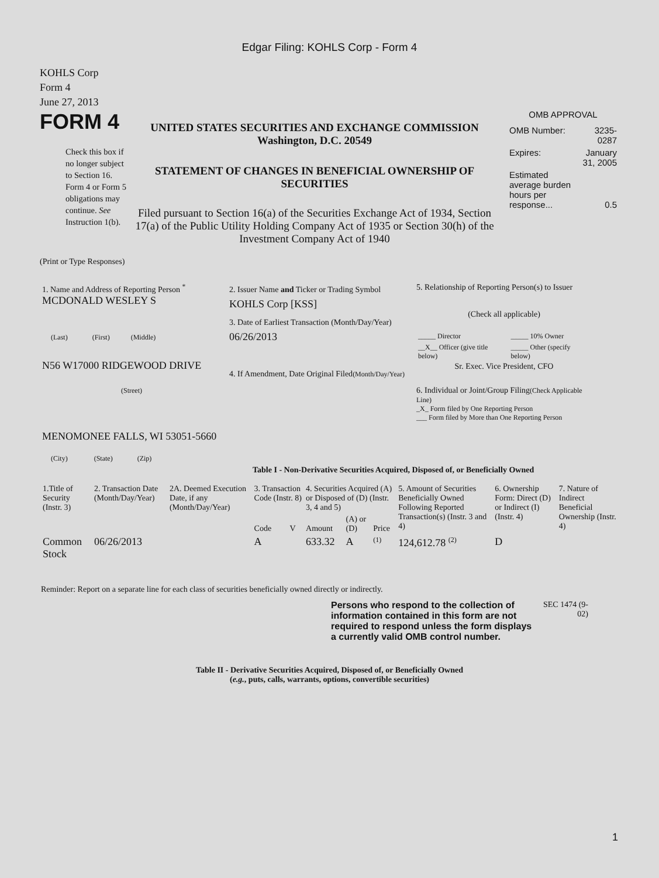Edgar Filing: KOHLS Corp - Form 4
KOHLS Corp
Form 4
June 27, 2013
FORM 4
Check this box if no longer subject to Section 16. Form 4 or Form 5 obligations may continue. See Instruction 1(b).
UNITED STATES SECURITIES AND EXCHANGE COMMISSION
Washington, D.C. 20549
STATEMENT OF CHANGES IN BENEFICIAL OWNERSHIP OF SECURITIES
Filed pursuant to Section 16(a) of the Securities Exchange Act of 1934, Section 17(a) of the Public Utility Holding Company Act of 1935 or Section 30(h) of the Investment Company Act of 1940
OMB APPROVAL
| OMB Number: | 3235-0287 |
| Expires: | January 31, 2005 |
| Estimated average burden hours per response... | 0.5 |
(Print or Type Responses)
1. Name and Address of Reporting Person <sup>*</sup>
MCDONALD WESLEY S
(Last) (First) (Middle)
N56 W17000 RIDGEWOOD DRIVE
(Street)
MENOMONEE FALLS, WI 53051-5660
(City) (State) (Zip)
2. Issuer Name and Ticker or Trading Symbol
KOHLS Corp [KSS]
3. Date of Earliest Transaction (Month/Day/Year)
06/26/2013
4. If Amendment, Date Original Filed(Month/Day/Year)
5. Relationship of Reporting Person(s) to Issuer
(Check all applicable)
| _____ Director | _____ 10% Owner |
| __X__ Officer (give title below) | _____ Other (specify below) |
Sr. Exec. Vice President, CFO
6. Individual or Joint/Group Filing(Check Applicable Line)
_X_ Form filed by One Reporting Person
___ Form filed by More than One Reporting Person
Table I - Non-Derivative Securities Acquired, Disposed of, or Beneficially Owned
| 1.Title of Security (Instr. 3) | 2. Transaction Date (Month/Day/Year) | 2A. Deemed Execution Date, if any (Month/Day/Year) | 3. Transaction Code (Instr. 8) | | 4. Securities Acquired (A) or Disposed of (D) (Instr. 3, 4 and 5) | | | 5. Amount of Securities Beneficially Owned Following Reported Transaction(s) (Instr. 3 and 4) | 6. Ownership Form: Direct (D) or Indirect (I) (Instr. 4) | 7. Nature of Indirect Beneficial Ownership (Instr. 4) |
| --- | --- | --- | --- | --- | --- | --- | --- | --- | --- | --- |
| | | | Code | V | Amount | (A) or (D) | Price | | | |
| Common Stock | 06/26/2013 | | A | | 633.32 | A | <sup>(1)</sup> | 124,612.78 <sup>(2)</sup> | D | |
Reminder: Report on a separate line for each class of securities beneficially owned directly or indirectly.
Persons who respond to the collection of information contained in this form are not required to respond unless the form displays a currently valid OMB control number.
SEC 1474 (9-02)
Table II - Derivative Securities Acquired, Disposed of, or Beneficially Owned
(e.g., puts, calls, warrants, options, convertible securities)
1